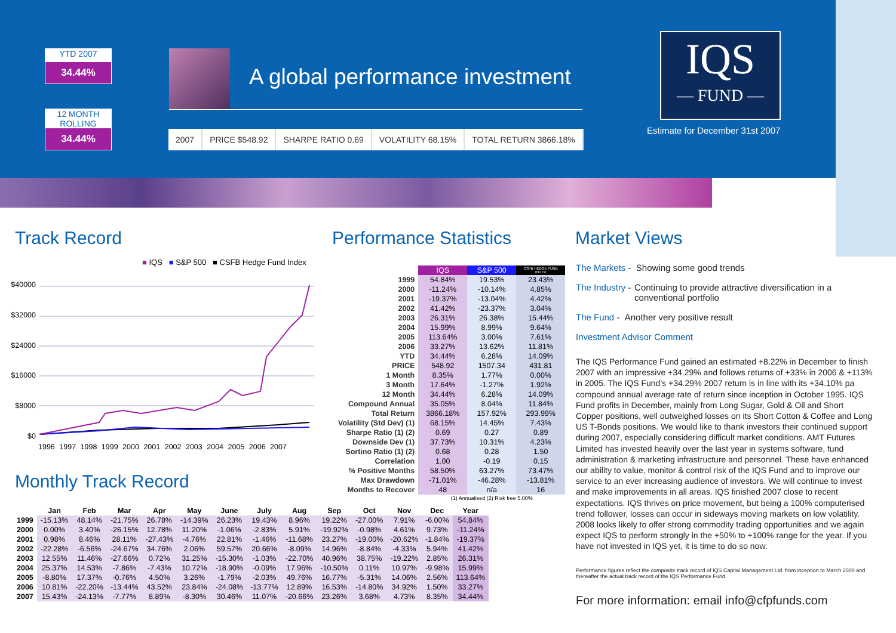YTD 2007
34.44%
12 MONTH
ROLLING
34.44%
A global performance investment
2007 PRICE $548.92 SHARPE RATIO 0.69 VOLATILITY 68.15% TOTAL RETURN 3866.18%
IQS
— FUND —
Estimate for December 31st 2007
Track Record Performance Statistics Market Views
■ IQS ■ S&P 500 ■ CSFB Hedge Fund Index
$40000
$32000
$24000
$16000
$8000
$0
1996 1997 1998 1999 2000 2001 2002 2003 2004 2005 2006 2007
Monthly Track Record
| | IQS | S&P 500 | CSFB HEDGE FUND INDEX |
| 1999 | 54.84% | 19.53% | 23.43% |
| 2000 | -11.24% | -10.14% | 4.85% |
| 2001 | -19.37% | -13.04% | 4.42% |
| 2002 | 41.42% | -23.37% | 3.04% |
| 2003 | 26.31% | 26.38% | 15.44% |
| 2004 | 15.99% | 8.99% | 9.64% |
| 2005 | 113.64% | 3.00% | 7.61% |
| 2006 | 33.27% | 13.62% | 11.81% |
| YTD | 34.44% | 6.28% | 14.09% |
| PRICE | 548.92 | 1507.34 | 431.81 |
| 1 Month | 8.35% | 1.77% | 0.00% |
| 3 Month | 17.64% | -1.27% | 1.92% |
| 12 Month | 34.44% | 6.28% | 14.09% |
| Compound Annual | 35.05% | 8.04% | 11.84% |
| Total Return | 3866.18% | 157.92% | 293.99% |
| Volatility (Std Dev) (1) | 68.15% | 14.45% | 7.43% |
| Sharpe Ratio (1) (2) | 0.69 | 0.27 | 0.89 |
| Downside Dev (1) | 37.73% | 10.31% | 4.23% |
| Sortino Ratio (1) (2) | 0.68 | 0.28 | 1.50 |
| Correlation | 1.00 | -0.19 | 0.15 |
| % Positive Months | 58.50% | 63.27% | 73.47% |
| Max Drawdown | -71.01% | -46.28% | -13.81% |
| Months to Recover | 48 | n/a | 16 |
| | (1) Annualised (2) Risk free 5.00% | | |
| | Jan | Feb | Mar | Apr | May | June | July | Aug | Sep | Oct | Nov | Dec | Year |
| --- | --- | --- | --- | --- | --- | --- | --- | --- | --- | --- | --- | --- | --- |
| 1999 | -15.13% | 48.14% | -21.75% | 26.78% | -14.39% | 26.23% | 19.43% | 8.96% | 19.22% | -27.00% | 7.91% | -6.00% | 54.84% |
| 2000 | 0.00% | 3.40% | -26.15% | 12.78% | 11.20% | -1.06% | -2.83% | 5.91% | -19.92% | -0.98% | 4.61% | 9.73% | -11.24% |
| 2001 | 0.98% | 8.46% | 28.11% | -27.43% | -4.76% | 22.81% | -1.46% | -11.68% | 23.27% | -19.00% | -20.62% | -1.84% | -19.37% |
| 2002 | -22.28% | -6.56% | -24.67% | 34.76% | 2.06% | 59.57% | 20.66% | -8.09% | 14.96% | -8.84% | -4.33% | 5.94% | 41.42% |
| 2003 | 12.55% | 11.46% | -27.66% | 0.72% | 31.25% | -15.30% | -1.03% | -22.70% | 40.96% | 38.75% | -19.22% | 2.85% | 26.31% |
| 2004 | 25.37% | 14.53% | -7.86% | -7.43% | 10.72% | -18.90% | -0.09% | 17.96% | -10.50% | 0.11% | 10.97% | -9.98% | 15.99% |
| 2005 | -8.80% | 17.37% | -0.76% | 4.50% | 3.26% | -1.79% | -2.03% | 49.76% | 16.77% | -5.31% | 14.06% | 2.56% | 113.64% |
| 2006 | 10.81% | -22.20% | -13.44% | 43.52% | 23.84% | -24.08% | -13.77% | 12.89% | 16.53% | -14.80% | 34.92% | 1.50% | 33.27% |
| 2007 | 15.43% | -24.13% | -7.77% | 8.89% | -8.30% | 30.46% | 11.07% | -20.66% | 23.26% | 3.68% | 4.73% | 8.35% | 34.44% |
The Markets - Showing some good trends
The Industry - Continuing to provide attractive diversification in a conventional portfolio
The Fund - Another very positive result
Investment Advisor Comment
The IQS Performance Fund gained an estimated +8.22% in December to finish 2007 with an impressive +34.29% and follows returns of +33% in 2006 & +113% in 2005. The IQS Fund's +34.29% 2007 return is in line with its +34.10% pa compound annual average rate of return since inception in October 1995. IQS Fund profits in December, mainly from Long Sugar, Gold & Oil and Short Copper positions, well outweighed losses on its Short Cotton & Coffee and Long US T-Bonds positions. We would like to thank investors their continued support during 2007, especially considering difficult market conditions. AMT Futures Limited has invested heavily over the last year in systems software, fund administration & marketing infrastructure and personnel. These have enhanced our ability to value, monitor & control risk of the IQS Fund and to improve our service to an ever increasing audience of investors. We will continue to invest and make improvements in all areas. IQS finished 2007 close to recent expectations. IQS thrives on price movement, but being a 100% computerised trend follower, losses can occur in sideways moving markets on low volatility. 2008 looks likely to offer strong commodity trading opportunities and we again expect IQS to perform strongly in the +50% to +100% range for the year. If you have not invested in IQS yet, it is time to do so now.
Performance figures reflect the composite track record of IQS Capital Management Ltd. from inception to March 2000 and thereafter the actual track record of the IQS Performance Fund.
For more information: email info@cfpfunds.com